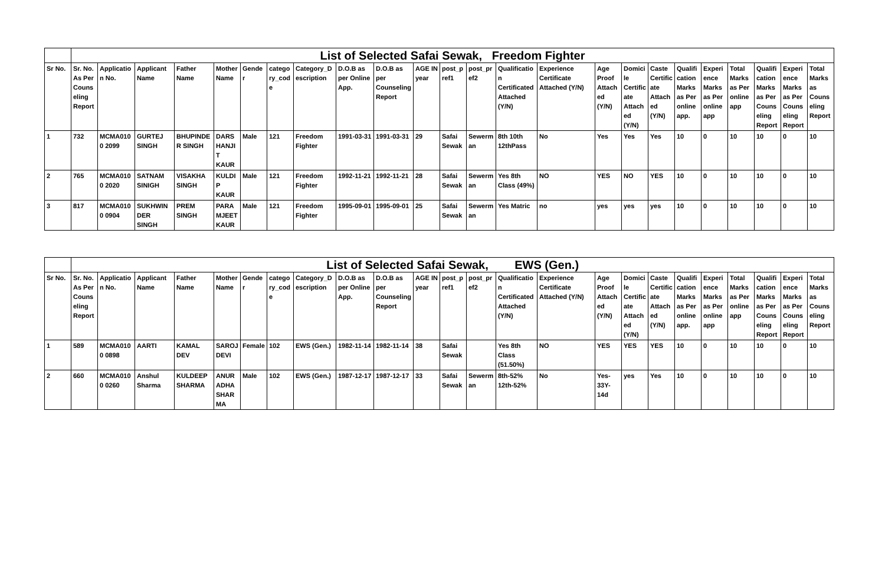| | List of Selected Safai Sewak, Freedom Fighter | | | | | | | | | | | | | | | | | | | | | | | |
| Sr No. | Sr. No. As Per Counseling Report | Application No. | Applicant Name | Father Name | Mother Name | Gender | category_code | Category_Description | D.O.B as per Online App. | D.O.B as per Counseling Report | AGE IN year | post_pref1 | post_pref2 | Qualification Certificated Attached (Y/N) | Experience Certificate Attached (Y/N) | Age Proof Attached (Y/N) | Domicile Certificate Attached (Y/N) | Caste Certificate Attached (Y/N) | Qualification Marks as Per online app. | Experience Marks as Per online app | Total Marks as Per online app | Qualification Marks as Per Counseling Report | Experience Marks as Per Counseling Report | Total Marks as Counseling Report |
| 1 | 732 | MCMA0100 2099 | GURTEJ SINGH | BHUPINDER SINGH | DARSHANJIT KAUR | Male | 121 | Freedom Fighter | 1991-03-31 | 1991-03-31 | 29 | Safai Sewak | Sewerman | 8th 10th 12thPass | No | Yes | Yes | Yes | 10 | 0 | 10 | 10 | 0 | 10 |
| 2 | 765 | MCMA0100 2020 | SATNAM SINIGH | VISAKHA SINGH | KULDIP KAUR | Male | 121 | Freedom Fighter | 1992-11-21 | 1992-11-21 | 28 | Safai Sewak | Sewerman | Yes 8th Class (49%) | NO | YES | NO | YES | 10 | 0 | 10 | 10 | 0 | 10 |
| 3 | 817 | MCMA0100 0904 | SUKHWINDER SINGH | PREM SINGH | PARAMJEET KAUR | Male | 121 | Freedom Fighter | 1995-09-01 | 1995-09-01 | 25 | Safai Sewak | Sewerman | Yes Matric | no | yes | yes | yes | 10 | 0 | 10 | 10 | 0 | 10 |
| | List of Selected Safai Sewak, EWS (Gen.) | | | | | | | | | | | | | | | | | | | | | | | |
| Sr No. | Sr. No. As Per Counseling Report | Application No. | Applicant Name | Father Name | Mother Name | Gender | category_code | Category_Description | D.O.B as per Online App. | D.O.B as per Counseling Report | AGE IN year | post_pref1 | post_pref2 | Qualification Certificated Attached (Y/N) | Experience Certificate Attached (Y/N) | Age Proof Attached (Y/N) | Domicile Certificate Attached (Y/N) | Caste Certificate Attached (Y/N) | Qualification Marks as Per online app. | Experience Marks as Per online app | Total Marks as Per online app | Qualification Marks as Per Counseling Report | Experience Marks as Per Counseling Report | Total Marks as Counseling Report |
| 1 | 589 | MCMA0100 0898 | AARTI | KAMAL DEV | SAROJ DEVI | Female | 102 | EWS (Gen.) | 1982-11-14 | 1982-11-14 | 38 | Safai Sewak | | Yes 8th Class (51.50%) | NO | YES | YES | YES | 10 | 0 | 10 | 10 | 0 | 10 |
| 2 | 660 | MCMA0100 0260 | Anshul Sharma | KULDEEP SHARMA | ANURADHA SHARMA | Male | 102 | EWS (Gen.) | 1987-12-17 | 1987-12-17 | 33 | Safai Sewak | Sewerman | 8th-52% 12th-52% | No | Yes-33Y-14d | yes | Yes | 10 | 0 | 10 | 10 | 0 | 10 |